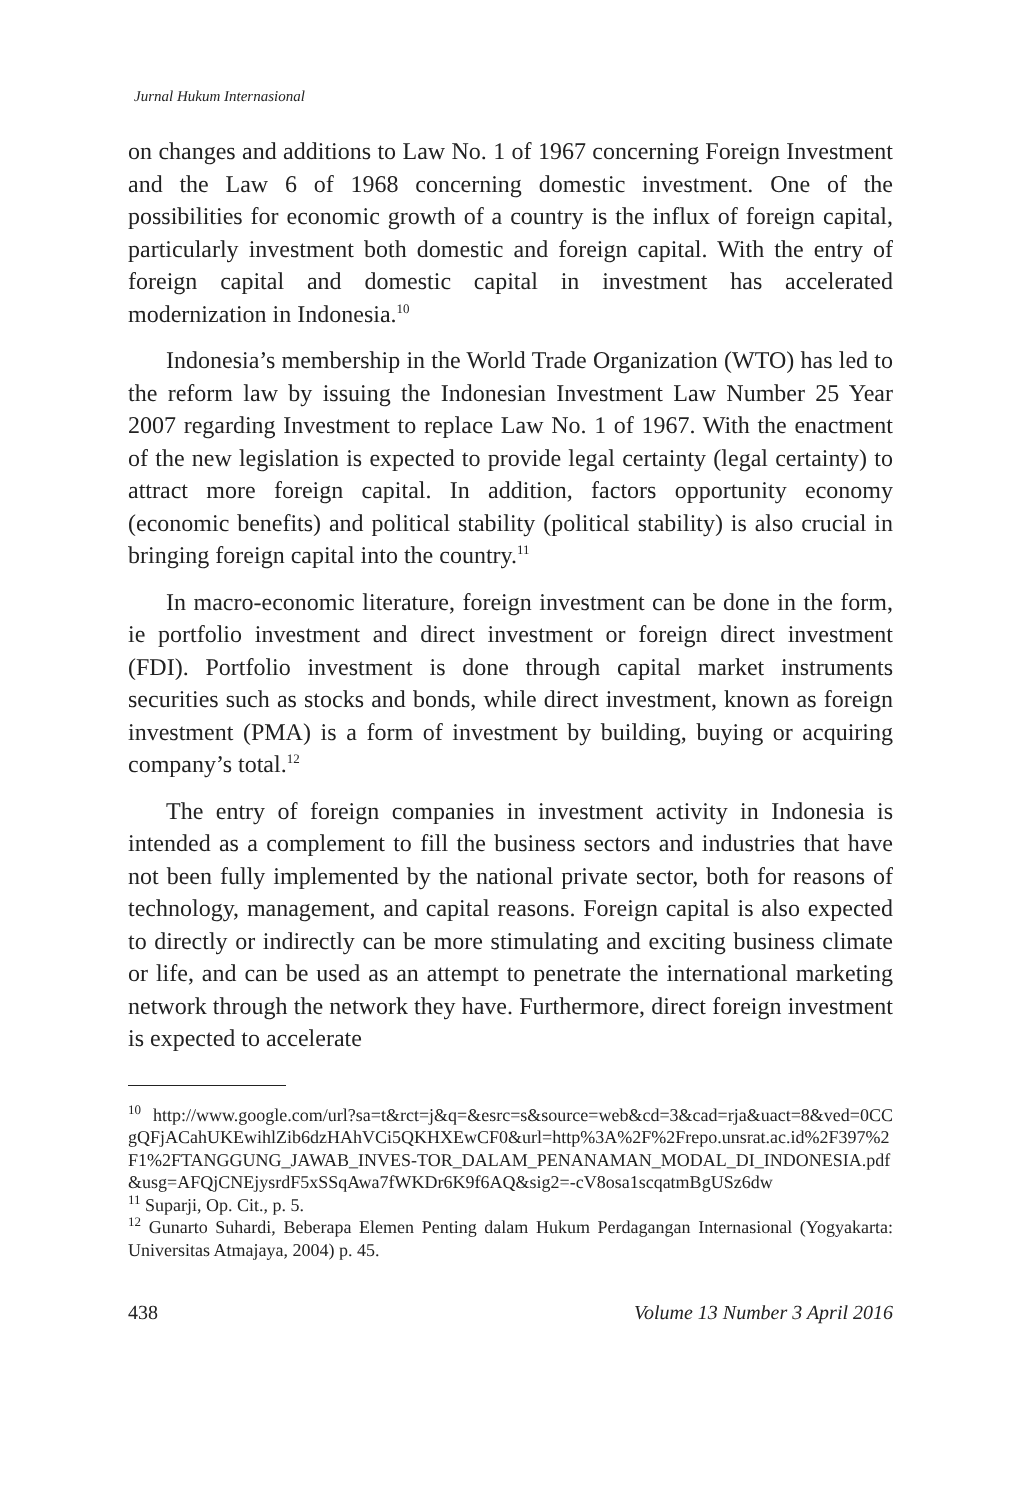Jurnal Hukum Internasional
on changes and additions to Law No. 1 of 1967 concerning Foreign Investment and the Law 6 of 1968 concerning domestic investment. One of the possibilities for economic growth of a country is the influx of foreign capital, particularly investment both domestic and foreign capital. With the entry of foreign capital and domestic capital in investment has accelerated modernization in Indonesia.<sup>10</sup>
Indonesia’s membership in the World Trade Organization (WTO) has led to the reform law by issuing the Indonesian Investment Law Number 25 Year 2007 regarding Investment to replace Law No. 1 of 1967. With the enactment of the new legislation is expected to provide legal certainty (legal certainty) to attract more foreign capital. In addition, factors opportunity economy (economic benefits) and political stability (political stability) is also crucial in bringing foreign capital into the country.<sup>11</sup>
In macro-economic literature, foreign investment can be done in the form, ie portfolio investment and direct investment or foreign direct investment (FDI). Portfolio investment is done through capital market instruments securities such as stocks and bonds, while direct investment, known as foreign investment (PMA) is a form of investment by building, buying or acquiring company’s total.<sup>12</sup>
The entry of foreign companies in investment activity in Indonesia is intended as a complement to fill the business sectors and industries that have not been fully implemented by the national private sector, both for reasons of technology, management, and capital reasons. Foreign capital is also expected to directly or indirectly can be more stimulating and exciting business climate or life, and can be used as an attempt to penetrate the international marketing network through the network they have. Furthermore, direct foreign investment is expected to accelerate
<sup>10</sup> http://www.google.com/url?sa=t&rct=j&q=&esrc=s&source=web&cd=3&cad=rja&uact=8&ved=0CCgQFjACahUKEwihlZib6dzHAhVCi5QKHXEwCF0&url=http%3A%2F%2Frepo.unsrat.ac.id%2F397%2F1%2FTANGGUNG_JAWAB_INVES-TOR_DALAM_PENANAMAN_MODAL_DI_INDONESIA.pdf&usg=AFQjCNEjysrdF5xSSqAwa7fWKDr6K9f6AQ&sig2=-cV8osa1scqatmBgUSz6dw
<sup>11</sup> Suparji, Op. Cit., p. 5.
<sup>12</sup> Gunarto Suhardi, Beberapa Elemen Penting dalam Hukum Perdagangan Internasional (Yogyakarta: Universitas Atmajaya, 2004) p. 45.
438 Volume 13 Number 3 April 2016